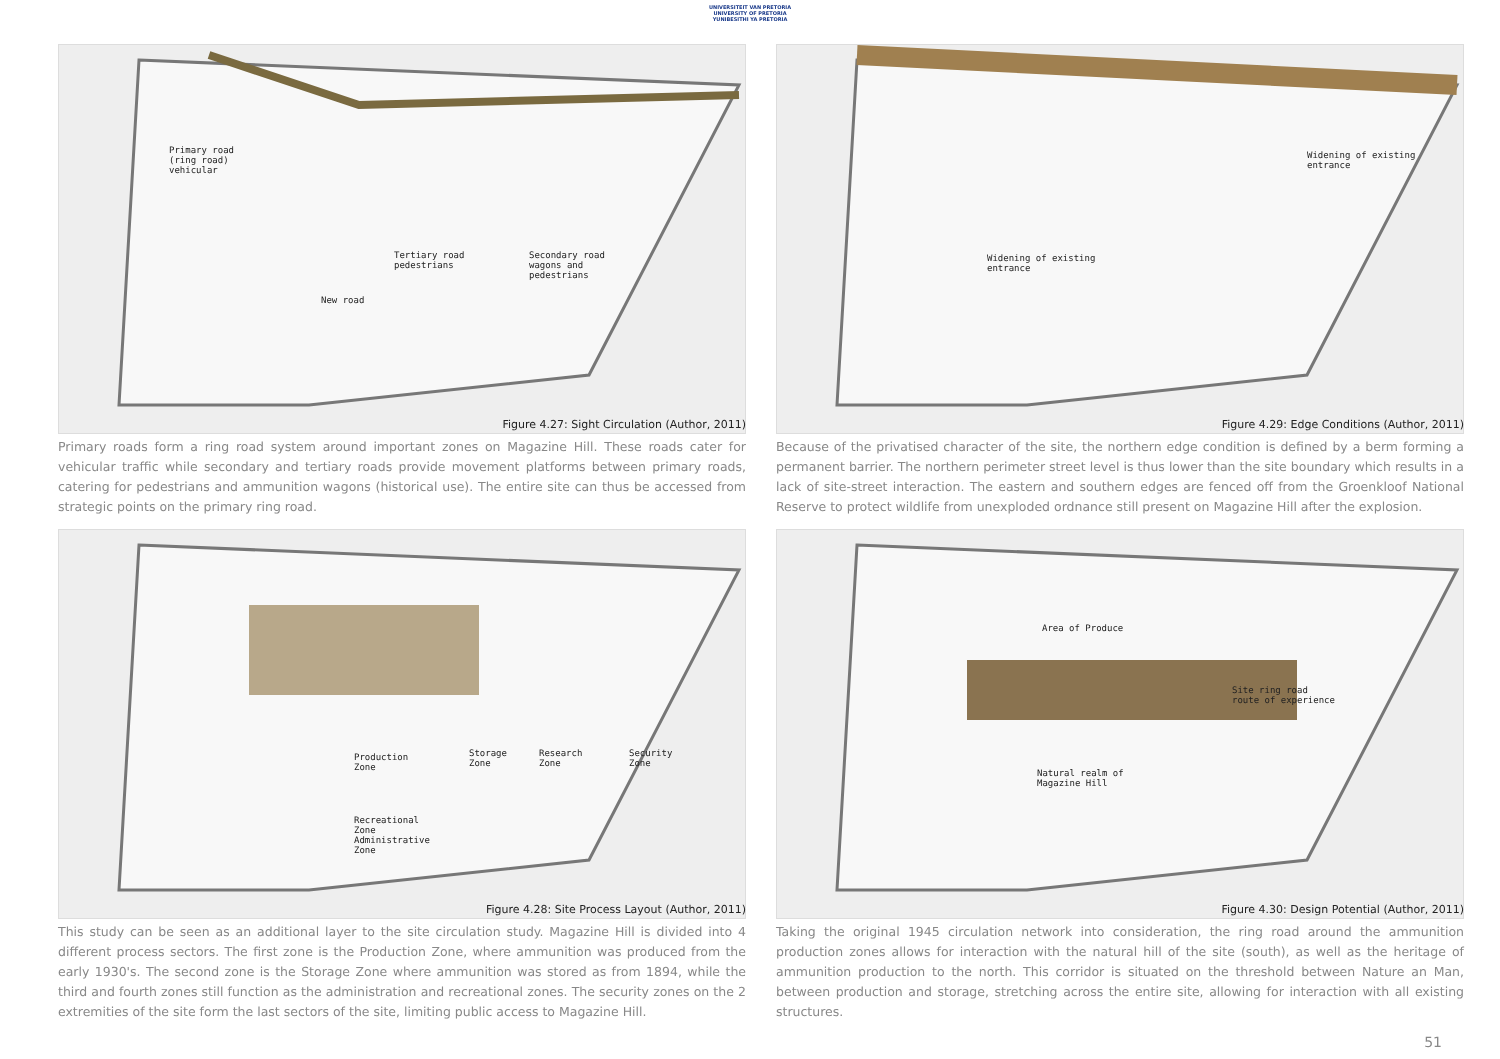UNIVERSITEIT VAN PRETORIA
UNIVERSITY OF PRETORIA
YUNIBESITHI YA PRETORIA
Primary road
(ring road)
vehicular
Tertiary road
pedestrians
Secondary road
wagons and
pedestrians
New road
Figure 4.27: Sight Circulation (Author, 2011)
Primary roads form a ring road system around important zones on Magazine Hill. These roads cater for vehicular traffic while secondary and tertiary roads provide movement platforms between primary roads, catering for pedestrians and ammunition wagons (historical use). The entire site can thus be accessed from strategic points on the primary ring road.
Widening of existing
entrance
Widening of existing
entrance
Figure 4.29: Edge Conditions (Author, 2011)
Because of the privatised character of the site, the northern edge condition is defined by a berm forming a permanent barrier. The northern perimeter street level is thus lower than the site boundary which results in a lack of site-street interaction. The eastern and southern edges are fenced off from the Groenkloof National Reserve to protect wildlife from unexploded ordnance still present on Magazine Hill after the explosion.
Production
Zone
Storage
Zone
Research
Zone
Security
Zone
Recreational
Zone
Administrative
Zone
Figure 4.28: Site Process Layout (Author, 2011)
This study can be seen as an additional layer to the site circulation study. Magazine Hill is divided into 4 different process sectors. The first zone is the Production Zone, where ammunition was produced from the early 1930's. The second zone is the Storage Zone where ammunition was stored as from 1894, while the third and fourth zones still function as the administration and recreational zones. The security zones on the 2 extremities of the site form the last sectors of the site, limiting public access to Magazine Hill.
Area of Produce
Site ring road
route of experience
Natural realm of
Magazine Hill
Figure 4.30: Design Potential (Author, 2011)
Taking the original 1945 circulation network into consideration, the ring road around the ammunition production zones allows for interaction with the natural hill of the site (south), as well as the heritage of ammunition production to the north. This corridor is situated on the threshold between Nature an Man, between production and storage, stretching across the entire site, allowing for interaction with all existing structures.
51